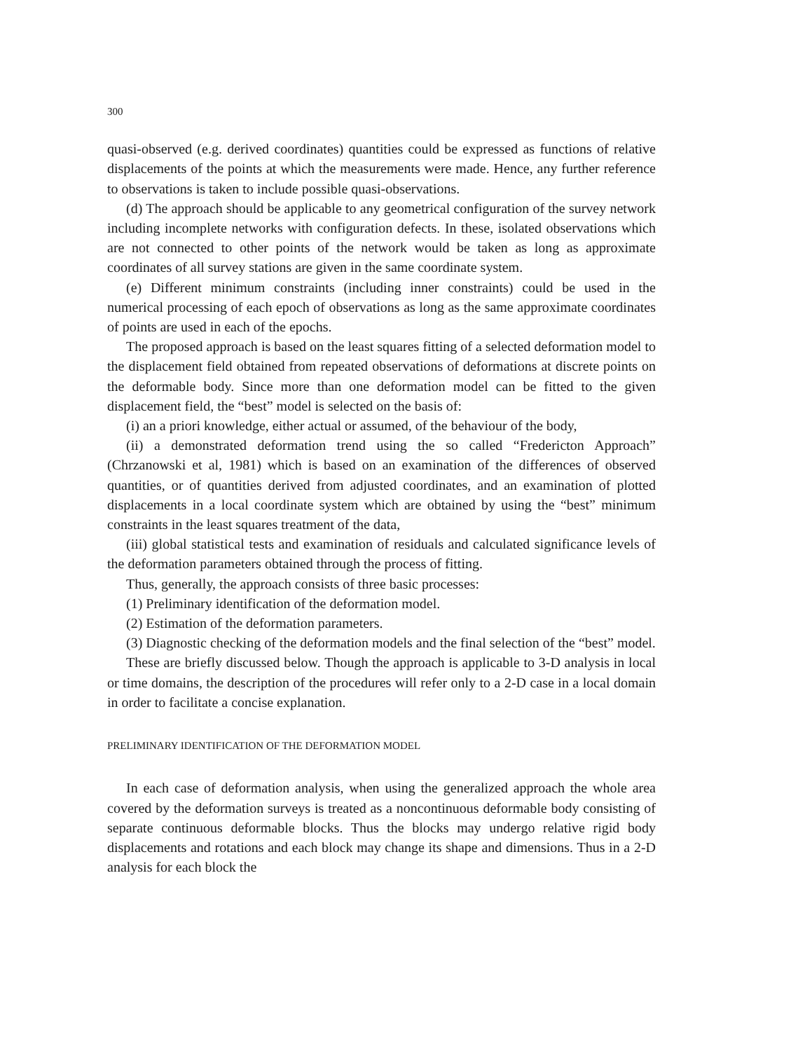300
quasi-observed (e.g. derived coordinates) quantities could be expressed as functions of relative displacements of the points at which the measurements were made. Hence, any further reference to observations is taken to include possible quasi-observations.
(d) The approach should be applicable to any geometrical configuration of the survey network including incomplete networks with configuration defects. In these, isolated observations which are not connected to other points of the network would be taken as long as approximate coordinates of all survey stations are given in the same coordinate system.
(e) Different minimum constraints (including inner constraints) could be used in the numerical processing of each epoch of observations as long as the same approximate coordinates of points are used in each of the epochs.
The proposed approach is based on the least squares fitting of a selected deformation model to the displacement field obtained from repeated observations of deformations at discrete points on the deformable body. Since more than one deformation model can be fitted to the given displacement field, the “best” model is selected on the basis of:
(i) an a priori knowledge, either actual or assumed, of the behaviour of the body,
(ii) a demonstrated deformation trend using the so called “Fredericton Approach” (Chrzanowski et al, 1981) which is based on an examination of the differences of observed quantities, or of quantities derived from adjusted coordinates, and an examination of plotted displacements in a local coordinate system which are obtained by using the “best” minimum constraints in the least squares treatment of the data,
(iii) global statistical tests and examination of residuals and calculated significance levels of the deformation parameters obtained through the process of fitting.
Thus, generally, the approach consists of three basic processes:
(1) Preliminary identification of the deformation model.
(2) Estimation of the deformation parameters.
(3) Diagnostic checking of the deformation models and the final selection of the “best” model.
These are briefly discussed below. Though the approach is applicable to 3-D analysis in local or time domains, the description of the procedures will refer only to a 2-D case in a local domain in order to facilitate a concise explanation.
PRELIMINARY IDENTIFICATION OF THE DEFORMATION MODEL
In each case of deformation analysis, when using the generalized approach the whole area covered by the deformation surveys is treated as a noncontinuous deformable body consisting of separate continuous deformable blocks. Thus the blocks may undergo relative rigid body displacements and rotations and each block may change its shape and dimensions. Thus in a 2-D analysis for each block the